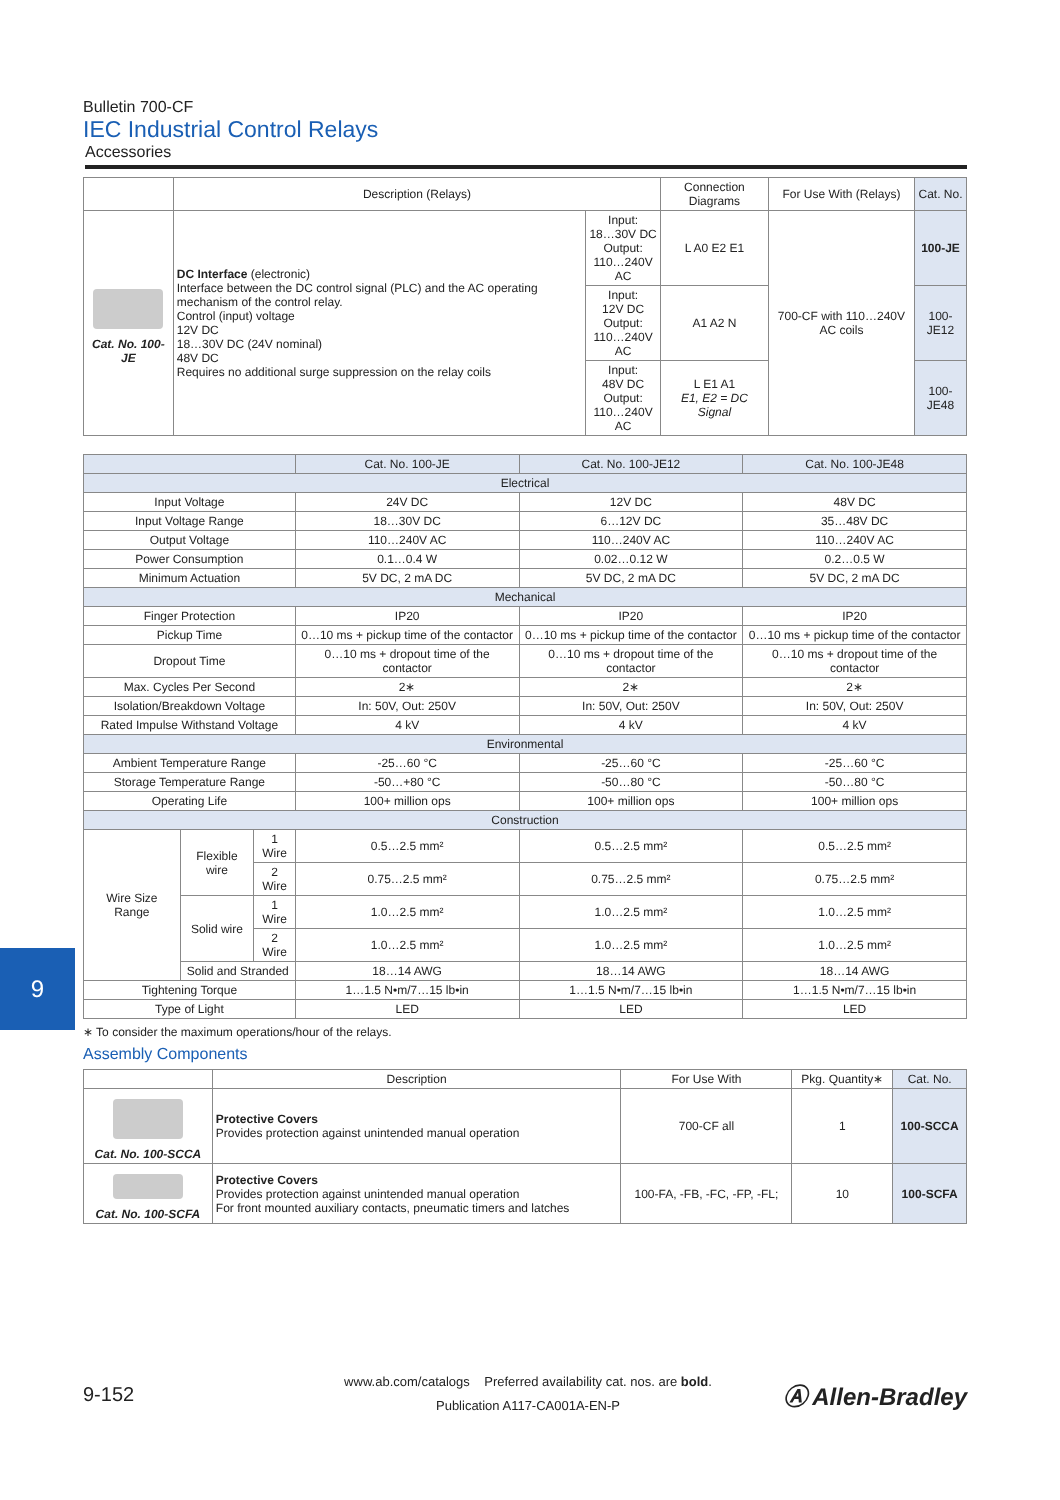Bulletin 700-CF
IEC Industrial Control Relays
Accessories
| | Description (Relays) | | Connection Diagrams | For Use With (Relays) | Cat. No. |
| --- | --- | --- | --- | --- | --- |
| Cat. No. 100-JE | DC Interface (electronic) Interface between the DC control signal (PLC) and the AC operating mechanism of the control relay. Control (input) voltage 12V DC 18…30V DC (24V nominal) 48V DC Requires no additional surge suppression on the relay coils | Input: 18…30V DC Output: 110…240V AC | L A0 E2 E1 | 700-CF with 110…240V AC coils | 100-JE |
| | | Input: 12V DC Output: 110…240V AC | A1 A2 N | | 100-JE12 |
| | | Input: 48V DC Output: 110…240V AC | L E1 A1 E1, E2 = DC Signal | | 100-JE48 |
| | | | Cat. No. 100-JE | Cat. No. 100-JE12 | Cat. No. 100-JE48 |
| --- | --- | --- | --- | --- | --- |
| Electrical | | | | | |
| Input Voltage | | | 24V DC | 12V DC | 48V DC |
| Input Voltage Range | | | 18…30V DC | 6…12V DC | 35…48V DC |
| Output Voltage | | | 110…240V AC | 110…240V AC | 110…240V AC |
| Power Consumption | | | 0.1…0.4 W | 0.02…0.12 W | 0.2…0.5 W |
| Minimum Actuation | | | 5V DC, 2 mA DC | 5V DC, 2 mA DC | 5V DC, 2 mA DC |
| Mechanical | | | | | |
| Finger Protection | | | IP20 | IP20 | IP20 |
| Pickup Time | | | 0…10 ms + pickup time of the contactor | 0…10 ms + pickup time of the contactor | 0…10 ms + pickup time of the contactor |
| Dropout Time | | | 0…10 ms + dropout time of the contactor | 0…10 ms + dropout time of the contactor | 0…10 ms + dropout time of the contactor |
| Max. Cycles Per Second | | | 2∗ | 2∗ | 2∗ |
| Isolation/Breakdown Voltage | | | In: 50V, Out: 250V | In: 50V, Out: 250V | In: 50V, Out: 250V |
| Rated Impulse Withstand Voltage | | | 4 kV | 4 kV | 4 kV |
| Environmental | | | | | |
| Ambient Temperature Range | | | -25…60 °C | -25…60 °C | -25…60 °C |
| Storage Temperature Range | | | -50…+80 °C | -50…80 °C | -50…80 °C |
| Operating Life | | | 100+ million ops | 100+ million ops | 100+ million ops |
| Construction | | | | | |
| Wire Size Range | Flexible wire | 1 Wire | 0.5…2.5 mm² | 0.5…2.5 mm² | 0.5…2.5 mm² |
| | | 2 Wire | 0.75…2.5 mm² | 0.75…2.5 mm² | 0.75…2.5 mm² |
| | Solid wire | 1 Wire | 1.0…2.5 mm² | 1.0…2.5 mm² | 1.0…2.5 mm² |
| | | 2 Wire | 1.0…2.5 mm² | 1.0…2.5 mm² | 1.0…2.5 mm² |
| | Solid and Stranded | | 18…14 AWG | 18…14 AWG | 18…14 AWG |
| Tightening Torque | | | 1…1.5 N•m/7…15 lb•in | 1…1.5 N•m/7…15 lb•in | 1…1.5 N•m/7…15 lb•in |
| Type of Light | | | LED | LED | LED |
∗ To consider the maximum operations/hour of the relays.
Assembly Components
| | Description | For Use With | Pkg. Quantity∗ | Cat. No. |
| --- | --- | --- | --- | --- |
| Cat. No. 100-SCCA | Protective Covers Provides protection against unintended manual operation | 700-CF all | 1 | 100-SCCA |
| Cat. No. 100-SCFA | Protective Covers Provides protection against unintended manual operation For front mounted auxiliary contacts, pneumatic timers and latches | 100-FA, -FB, -FC, -FP, -FL; | 10 | 100-SCFA |
9
9-152
www.ab.com/catalogs Preferred availability cat. nos. are bold.
Publication A117-CA001A-EN-P
Ⓐ Allen-Bradley